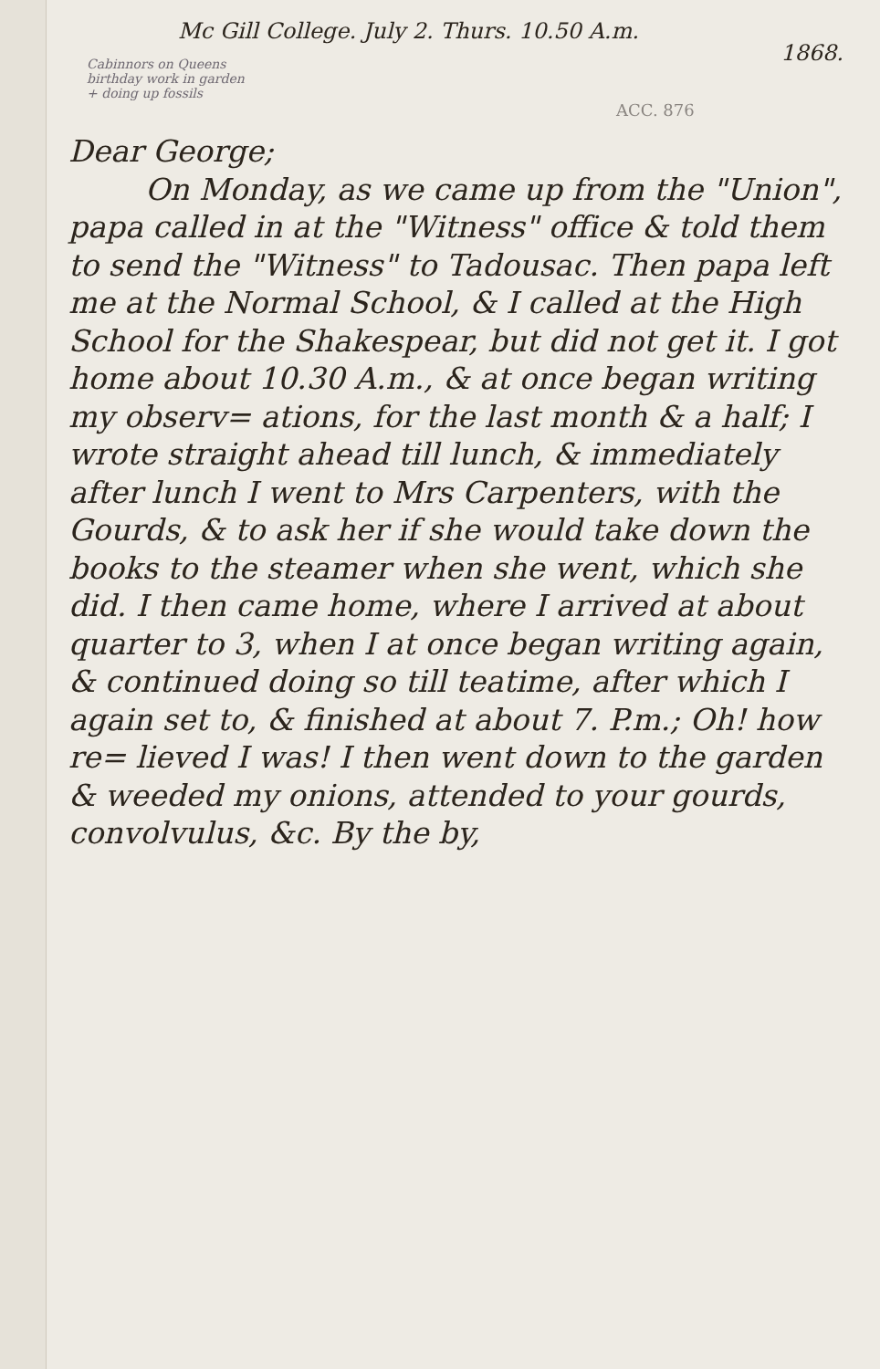Mc Gill College. July 2. Thurs. 10.50 A.m.
1868.
Cabinnors on Queens birthday work in garden + doing up fossils
ACC. 876
Dear George;
On Monday, as we came up from the "Union", papa called in at the "Witness" office & told them to send the "Witness" to Tadousac. Then papa left me at the Normal School, & I called at the High School for the Shakespear, but did not get it. I got home about 10.30 A.m., & at once began writing my observ= ations, for the last month & a half; I wrote straight ahead till lunch, & immediately after lunch I went to Mrs Carpenters, with the Gourds, & to ask her if she would take down the books to the steamer when she went, which she did. I then came home, where I arrived at about quarter to 3, when I at once began writing again, & continued doing so till teatime, after which I again set to, & finished at about 7. P.m.; Oh! how re= lieved I was! I then went down to the garden & weeded my onions, attended to your gourds, convolvulus, &c. By the by,